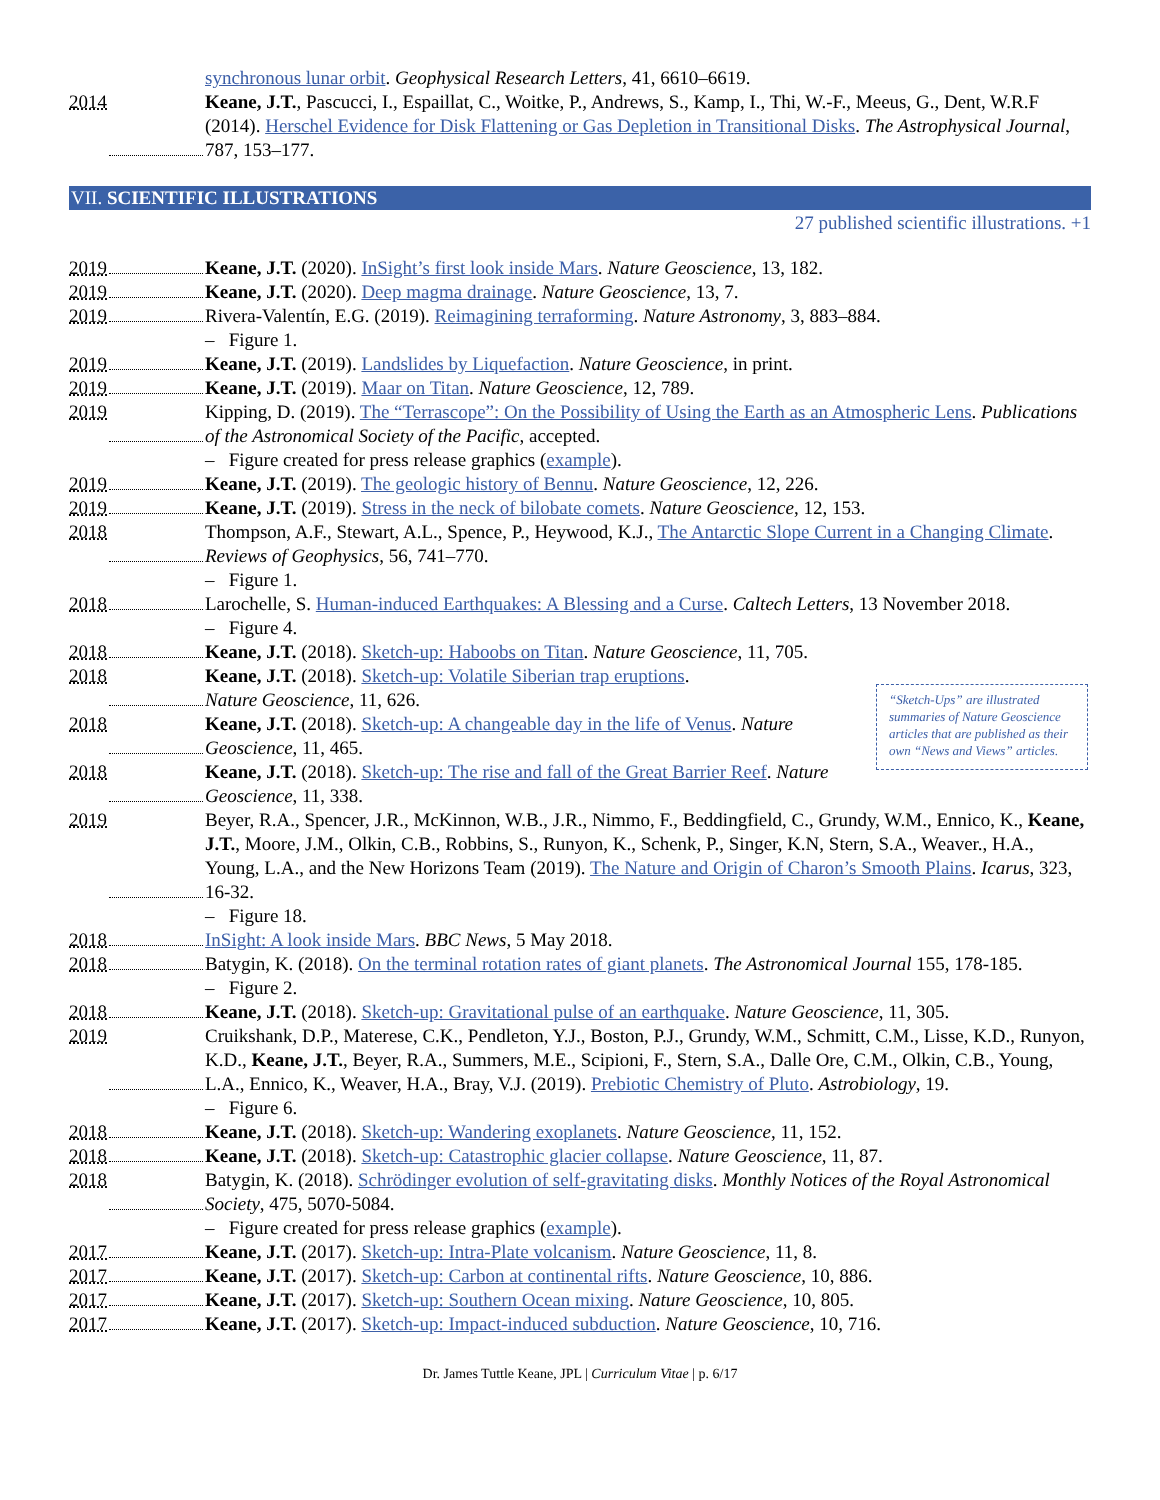synchronous lunar orbit. Geophysical Research Letters, 41, 6610–6619.
2014 Keane, J.T., Pascucci, I., Espaillat, C., Woitke, P., Andrews, S., Kamp, I., Thi, W.-F., Meeus, G., Dent, W.R.F (2014). Herschel Evidence for Disk Flattening or Gas Depletion in Transitional Disks. The Astrophysical Journal, 787, 153–177.
VII. SCIENTIFIC ILLUSTRATIONS
27 published scientific illustrations. +1
2019 Keane, J.T. (2020). InSight’s first look inside Mars. Nature Geoscience, 13, 182.
2019 Keane, J.T. (2020). Deep magma drainage. Nature Geoscience, 13, 7.
2019 Rivera-Valentín, E.G. (2019). Reimagining terraforming. Nature Astronomy, 3, 883–884.
– Figure 1.
2019 Keane, J.T. (2019). Landslides by Liquefaction. Nature Geoscience, in print.
2019 Keane, J.T. (2019). Maar on Titan. Nature Geoscience, 12, 789.
2019 Kipping, D. (2019). The “Terrascope”: On the Possibility of Using the Earth as an Atmospheric Lens. Publications of the Astronomical Society of the Pacific, accepted.
– Figure created for press release graphics (example).
2019 Keane, J.T. (2019). The geologic history of Bennu. Nature Geoscience, 12, 226.
2019 Keane, J.T. (2019). Stress in the neck of bilobate comets. Nature Geoscience, 12, 153.
2018 Thompson, A.F., Stewart, A.L., Spence, P., Heywood, K.J., The Antarctic Slope Current in a Changing Climate. Reviews of Geophysics, 56, 741–770.
– Figure 1.
2018 Larochelle, S. Human-induced Earthquakes: A Blessing and a Curse. Caltech Letters, 13 November 2018.
– Figure 4.
2018 Keane, J.T. (2018). Sketch-up: Haboobs on Titan. Nature Geoscience, 11, 705.
2018 Keane, J.T. (2018). Sketch-up: Volatile Siberian trap eruptions. Nature Geoscience, 11, 626.
2018 Keane, J.T. (2018). Sketch-up: A changeable day in the life of Venus. Nature Geoscience, 11, 465.
2018 Keane, J.T. (2018). Sketch-up: The rise and fall of the Great Barrier Reef. Nature Geoscience, 11, 338.
“Sketch-Ups” are illustrated summaries of Nature Geoscience articles that are published as their own “News and Views” articles.
2019 Beyer, R.A., Spencer, J.R., McKinnon, W.B., J.R., Nimmo, F., Beddingfield, C., Grundy, W.M., Ennico, K., Keane, J.T., Moore, J.M., Olkin, C.B., Robbins, S., Runyon, K., Schenk, P., Singer, K.N, Stern, S.A., Weaver., H.A., Young, L.A., and the New Horizons Team (2019). The Nature and Origin of Charon’s Smooth Plains. Icarus, 323, 16-32.
– Figure 18.
2018 InSight: A look inside Mars. BBC News, 5 May 2018.
2018 Batygin, K. (2018). On the terminal rotation rates of giant planets. The Astronomical Journal 155, 178-185.
– Figure 2.
2018 Keane, J.T. (2018). Sketch-up: Gravitational pulse of an earthquake. Nature Geoscience, 11, 305.
2019 Cruikshank, D.P., Materese, C.K., Pendleton, Y.J., Boston, P.J., Grundy, W.M., Schmitt, C.M., Lisse, K.D., Runyon, K.D., Keane, J.T., Beyer, R.A., Summers, M.E., Scipioni, F., Stern, S.A., Dalle Ore, C.M., Olkin, C.B., Young, L.A., Ennico, K., Weaver, H.A., Bray, V.J. (2019). Prebiotic Chemistry of Pluto. Astrobiology, 19.
– Figure 6.
2018 Keane, J.T. (2018). Sketch-up: Wandering exoplanets. Nature Geoscience, 11, 152.
2018 Keane, J.T. (2018). Sketch-up: Catastrophic glacier collapse. Nature Geoscience, 11, 87.
2018 Batygin, K. (2018). Schrödinger evolution of self-gravitating disks. Monthly Notices of the Royal Astronomical Society, 475, 5070-5084.
– Figure created for press release graphics (example).
2017 Keane, J.T. (2017). Sketch-up: Intra-Plate volcanism. Nature Geoscience, 11, 8.
2017 Keane, J.T. (2017). Sketch-up: Carbon at continental rifts. Nature Geoscience, 10, 886.
2017 Keane, J.T. (2017). Sketch-up: Southern Ocean mixing. Nature Geoscience, 10, 805.
2017 Keane, J.T. (2017). Sketch-up: Impact-induced subduction. Nature Geoscience, 10, 716.
Dr. James Tuttle Keane, JPL | Curriculum Vitae | p. 6/17